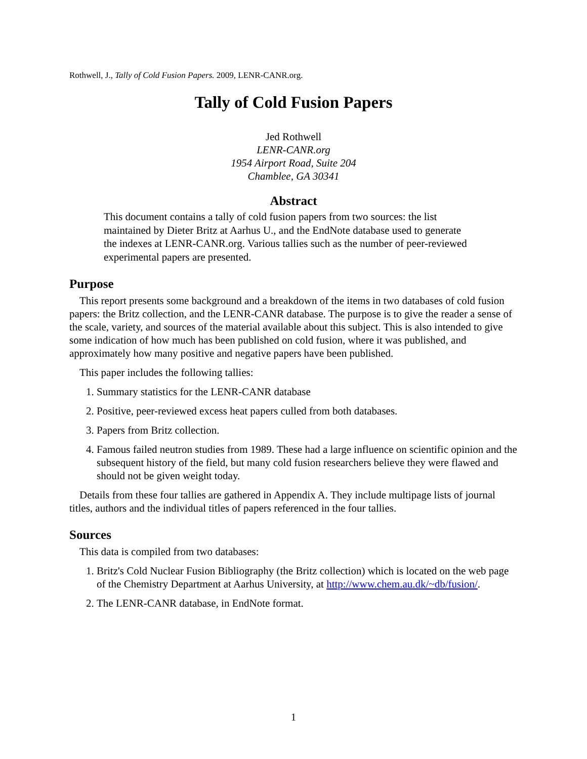Rothwell, J., Tally of Cold Fusion Papers. 2009, LENR-CANR.org.
Tally of Cold Fusion Papers
Jed Rothwell
LENR-CANR.org
1954 Airport Road, Suite 204
Chamblee, GA 30341
Abstract
This document contains a tally of cold fusion papers from two sources: the list maintained by Dieter Britz at Aarhus U., and the EndNote database used to generate the indexes at LENR-CANR.org. Various tallies such as the number of peer-reviewed experimental papers are presented.
Purpose
This report presents some background and a breakdown of the items in two databases of cold fusion papers: the Britz collection, and the LENR-CANR database. The purpose is to give the reader a sense of the scale, variety, and sources of the material available about this subject. This is also intended to give some indication of how much has been published on cold fusion, where it was published, and approximately how many positive and negative papers have been published.
This paper includes the following tallies:
1. Summary statistics for the LENR-CANR database
2. Positive, peer-reviewed excess heat papers culled from both databases.
3. Papers from Britz collection.
4. Famous failed neutron studies from 1989. These had a large influence on scientific opinion and the subsequent history of the field, but many cold fusion researchers believe they were flawed and should not be given weight today.
Details from these four tallies are gathered in Appendix A. They include multipage lists of journal titles, authors and the individual titles of papers referenced in the four tallies.
Sources
This data is compiled from two databases:
1. Britz's Cold Nuclear Fusion Bibliography (the Britz collection) which is located on the web page of the Chemistry Department at Aarhus University, at http://www.chem.au.dk/~db/fusion/.
2. The LENR-CANR database, in EndNote format.
1